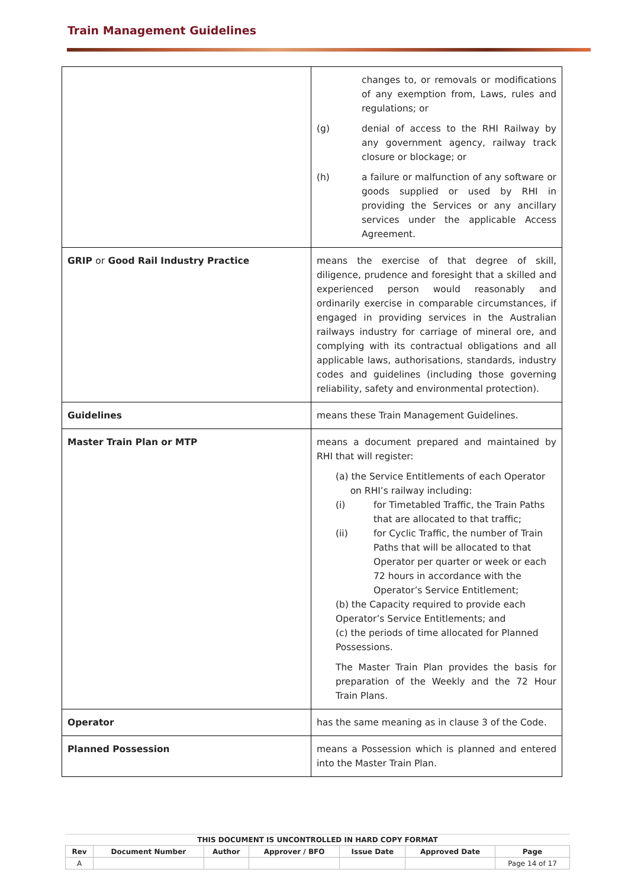Train Management Guidelines
| | changes to, or removals or modifications of any exemption from, Laws, rules and regulations; or (g) denial of access to the RHI Railway by any government agency, railway track closure or blockage; or (h) a failure or malfunction of any software or goods supplied or used by RHI in providing the Services or any ancillary services under the applicable Access Agreement. |
| GRIP or Good Rail Industry Practice | means the exercise of that degree of skill, diligence, prudence and foresight that a skilled and experienced person would reasonably and ordinarily exercise in comparable circumstances, if engaged in providing services in the Australian railways industry for carriage of mineral ore, and complying with its contractual obligations and all applicable laws, authorisations, standards, industry codes and guidelines (including those governing reliability, safety and environmental protection). |
| Guidelines | means these Train Management Guidelines. |
| Master Train Plan or MTP | means a document prepared and maintained by RHI that will register: (a) the Service Entitlements of each Operator on RHI’s railway including: (i) for Timetabled Traffic, the Train Paths that are allocated to that traffic; (ii) for Cyclic Traffic, the number of Train Paths that will be allocated to that Operator per quarter or week or each 72 hours in accordance with the Operator’s Service Entitlement; (b) the Capacity required to provide each Operator’s Service Entitlements; and (c) the periods of time allocated for Planned Possessions. The Master Train Plan provides the basis for preparation of the Weekly and the 72 Hour Train Plans. |
| Operator | has the same meaning as in clause 3 of the Code. |
| Planned Possession | means a Possession which is planned and entered into the Master Train Plan. |
THIS DOCUMENT IS UNCONTROLLED IN HARD COPY FORMAT
| Rev | Document Number | Author | Approver / BFO | Issue Date | Approved Date | Page |
| --- | --- | --- | --- | --- | --- | --- |
| A | | | | | | Page 14 of 17 |